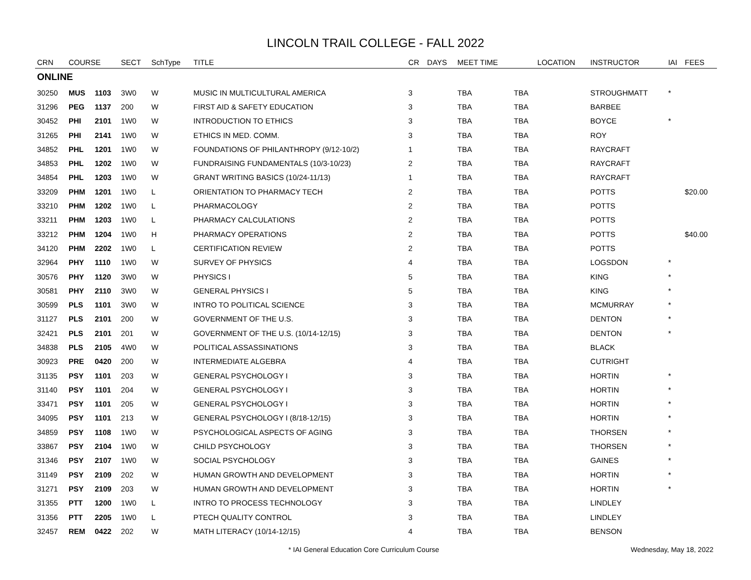LINCOLN TRAIL COLLEGE - FALL 2022
| CRN | COURSE | | SECT | SchType | TITLE | CR | DAYS | MEET TIME | | LOCATION | INSTRUCTOR | IAI | FEES |
| --- | --- | --- | --- | --- | --- | --- | --- | --- | --- | --- | --- | --- | --- |
| ONLINE | | | | | | | | | | | | | |
| 30250 | MUS | 1103 | 3W0 | W | MUSIC IN MULTICULTURAL AMERICA | 3 | | TBA | TBA | | STROUGHMATT | * | |
| 31296 | PEG | 1137 | 200 | W | FIRST AID & SAFETY EDUCATION | 3 | | TBA | TBA | | BARBEE | | |
| 30452 | PHI | 2101 | 1W0 | W | INTRODUCTION TO ETHICS | 3 | | TBA | TBA | | BOYCE | * | |
| 31265 | PHI | 2141 | 1W0 | W | ETHICS IN MED. COMM. | 3 | | TBA | TBA | | ROY | | |
| 34852 | PHL | 1201 | 1W0 | W | FOUNDATIONS OF PHILANTHROPY (9/12-10/2) | 1 | | TBA | TBA | | RAYCRAFT | | |
| 34853 | PHL | 1202 | 1W0 | W | FUNDRAISING FUNDAMENTALS (10/3-10/23) | 2 | | TBA | TBA | | RAYCRAFT | | |
| 34854 | PHL | 1203 | 1W0 | W | GRANT WRITING BASICS (10/24-11/13) | 1 | | TBA | TBA | | RAYCRAFT | | |
| 33209 | PHM | 1201 | 1W0 | L | ORIENTATION TO PHARMACY TECH | 2 | | TBA | TBA | | POTTS | | $20.00 |
| 33210 | PHM | 1202 | 1W0 | L | PHARMACOLOGY | 2 | | TBA | TBA | | POTTS | | |
| 33211 | PHM | 1203 | 1W0 | L | PHARMACY CALCULATIONS | 2 | | TBA | TBA | | POTTS | | |
| 33212 | PHM | 1204 | 1W0 | H | PHARMACY OPERATIONS | 2 | | TBA | TBA | | POTTS | | $40.00 |
| 34120 | PHM | 2202 | 1W0 | L | CERTIFICATION REVIEW | 2 | | TBA | TBA | | POTTS | | |
| 32964 | PHY | 1110 | 1W0 | W | SURVEY OF PHYSICS | 4 | | TBA | TBA | | LOGSDON | * | |
| 30576 | PHY | 1120 | 3W0 | W | PHYSICS I | 5 | | TBA | TBA | | KING | * | |
| 30581 | PHY | 2110 | 3W0 | W | GENERAL PHYSICS I | 5 | | TBA | TBA | | KING | * | |
| 30599 | PLS | 1101 | 3W0 | W | INTRO TO POLITICAL SCIENCE | 3 | | TBA | TBA | | MCMURRAY | * | |
| 31127 | PLS | 2101 | 200 | W | GOVERNMENT OF THE U.S. | 3 | | TBA | TBA | | DENTON | * | |
| 32421 | PLS | 2101 | 201 | W | GOVERNMENT OF THE U.S. (10/14-12/15) | 3 | | TBA | TBA | | DENTON | * | |
| 34838 | PLS | 2105 | 4W0 | W | POLITICAL ASSASSINATIONS | 3 | | TBA | TBA | | BLACK | | |
| 30923 | PRE | 0420 | 200 | W | INTERMEDIATE ALGEBRA | 4 | | TBA | TBA | | CUTRIGHT | | |
| 31135 | PSY | 1101 | 203 | W | GENERAL PSYCHOLOGY I | 3 | | TBA | TBA | | HORTIN | * | |
| 31140 | PSY | 1101 | 204 | W | GENERAL PSYCHOLOGY I | 3 | | TBA | TBA | | HORTIN | * | |
| 33471 | PSY | 1101 | 205 | W | GENERAL PSYCHOLOGY I | 3 | | TBA | TBA | | HORTIN | * | |
| 34095 | PSY | 1101 | 213 | W | GENERAL PSYCHOLOGY I (8/18-12/15) | 3 | | TBA | TBA | | HORTIN | * | |
| 34859 | PSY | 1108 | 1W0 | W | PSYCHOLOGICAL ASPECTS OF AGING | 3 | | TBA | TBA | | THORSEN | * | |
| 33867 | PSY | 2104 | 1W0 | W | CHILD PSYCHOLOGY | 3 | | TBA | TBA | | THORSEN | * | |
| 31346 | PSY | 2107 | 1W0 | W | SOCIAL PSYCHOLOGY | 3 | | TBA | TBA | | GAINES | * | |
| 31149 | PSY | 2109 | 202 | W | HUMAN GROWTH AND DEVELOPMENT | 3 | | TBA | TBA | | HORTIN | * | |
| 31271 | PSY | 2109 | 203 | W | HUMAN GROWTH AND DEVELOPMENT | 3 | | TBA | TBA | | HORTIN | * | |
| 31355 | PTT | 1200 | 1W0 | L | INTRO TO PROCESS TECHNOLOGY | 3 | | TBA | TBA | | LINDLEY | | |
| 31356 | PTT | 2205 | 1W0 | L | PTECH QUALITY CONTROL | 3 | | TBA | TBA | | LINDLEY | | |
| 32457 | REM | 0422 | 202 | W | MATH LITERACY (10/14-12/15) | 4 | | TBA | TBA | | BENSON | | |
* IAI General Education Core Curriculum Course Wednesday, May 18, 2022